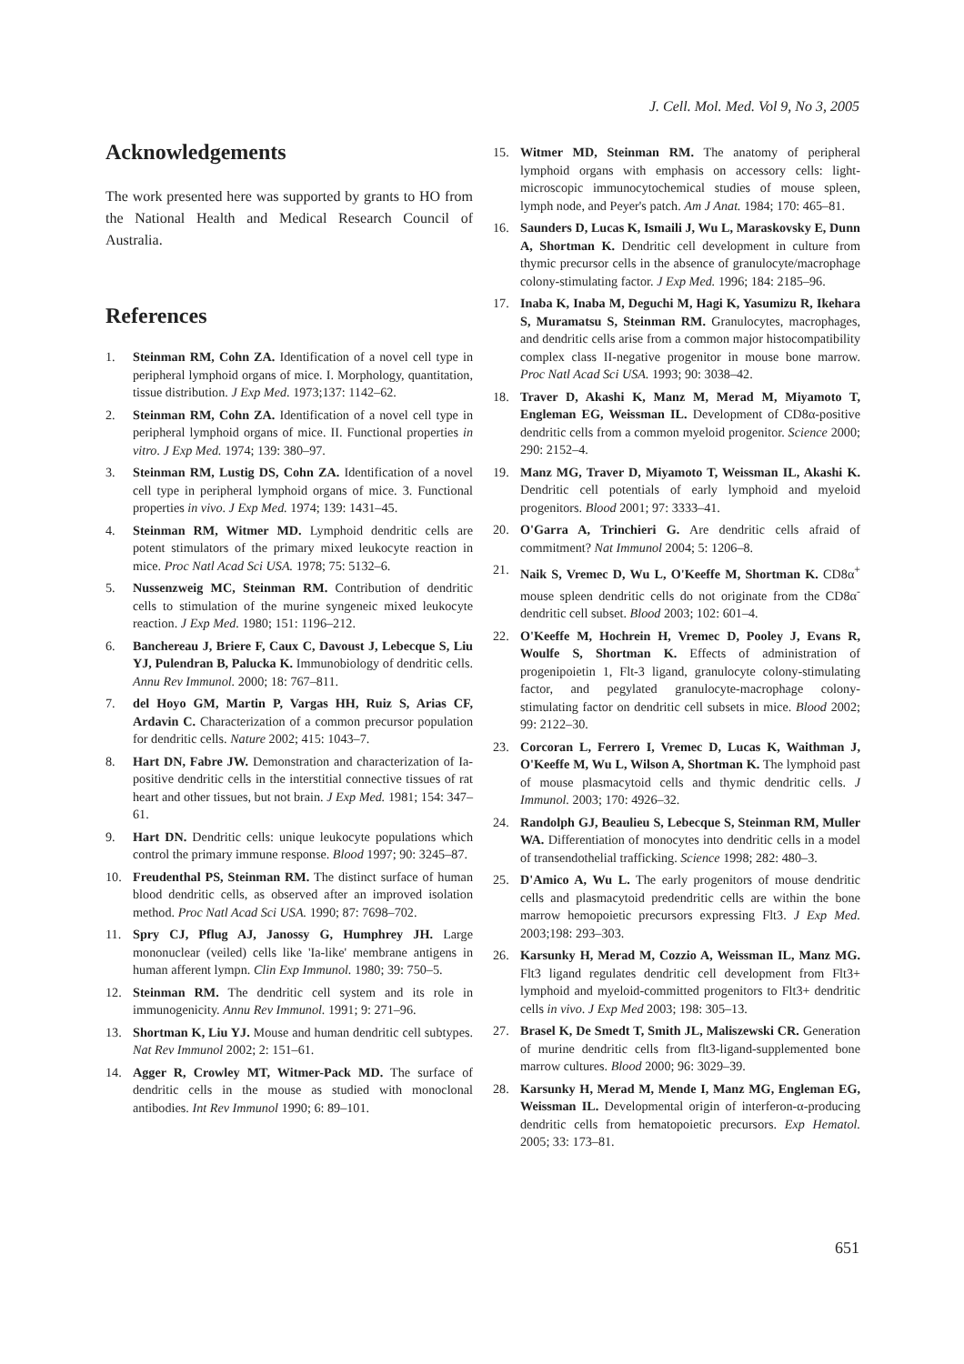J. Cell. Mol. Med. Vol 9, No 3, 2005
Acknowledgements
The work presented here was supported by grants to HO from the National Health and Medical Research Council of Australia.
References
1. Steinman RM, Cohn ZA. Identification of a novel cell type in peripheral lymphoid organs of mice. I. Morphology, quantitation, tissue distribution. J Exp Med. 1973;137: 1142–62.
2. Steinman RM, Cohn ZA. Identification of a novel cell type in peripheral lymphoid organs of mice. II. Functional properties in vitro. J Exp Med. 1974; 139: 380–97.
3. Steinman RM, Lustig DS, Cohn ZA. Identification of a novel cell type in peripheral lymphoid organs of mice. 3. Functional properties in vivo. J Exp Med. 1974; 139: 1431–45.
4. Steinman RM, Witmer MD. Lymphoid dendritic cells are potent stimulators of the primary mixed leukocyte reaction in mice. Proc Natl Acad Sci USA. 1978; 75: 5132–6.
5. Nussenzweig MC, Steinman RM. Contribution of dendritic cells to stimulation of the murine syngeneic mixed leukocyte reaction. J Exp Med. 1980; 151: 1196–212.
6. Banchereau J, Briere F, Caux C, Davoust J, Lebecque S, Liu YJ, Pulendran B, Palucka K. Immunobiology of dendritic cells. Annu Rev Immunol. 2000; 18: 767–811.
7. del Hoyo GM, Martin P, Vargas HH, Ruiz S, Arias CF, Ardavin C. Characterization of a common precursor population for dendritic cells. Nature 2002; 415: 1043–7.
8. Hart DN, Fabre JW. Demonstration and characterization of Ia-positive dendritic cells in the interstitial connective tissues of rat heart and other tissues, but not brain. J Exp Med. 1981; 154: 347–61.
9. Hart DN. Dendritic cells: unique leukocyte populations which control the primary immune response. Blood 1997; 90: 3245–87.
10. Freudenthal PS, Steinman RM. The distinct surface of human blood dendritic cells, as observed after an improved isolation method. Proc Natl Acad Sci USA. 1990; 87: 7698–702.
11. Spry CJ, Pflug AJ, Janossy G, Humphrey JH. Large mononuclear (veiled) cells like 'Ia-like' membrane antigens in human afferent lympn. Clin Exp Immunol. 1980; 39: 750–5.
12. Steinman RM. The dendritic cell system and its role in immunogenicity. Annu Rev Immunol. 1991; 9: 271–96.
13. Shortman K, Liu YJ. Mouse and human dendritic cell subtypes. Nat Rev Immunol 2002; 2: 151–61.
14. Agger R, Crowley MT, Witmer-Pack MD. The surface of dendritic cells in the mouse as studied with monoclonal antibodies. Int Rev Immunol 1990; 6: 89–101.
15. Witmer MD, Steinman RM. The anatomy of peripheral lymphoid organs with emphasis on accessory cells: light-microscopic immunocytochemical studies of mouse spleen, lymph node, and Peyer's patch. Am J Anat. 1984; 170: 465–81.
16. Saunders D, Lucas K, Ismaili J, Wu L, Maraskovsky E, Dunn A, Shortman K. Dendritic cell development in culture from thymic precursor cells in the absence of granulocyte/macrophage colony-stimulating factor. J Exp Med. 1996; 184: 2185–96.
17. Inaba K, Inaba M, Deguchi M, Hagi K, Yasumizu R, Ikehara S, Muramatsu S, Steinman RM. Granulocytes, macrophages, and dendritic cells arise from a common major histocompatibility complex class II-negative progenitor in mouse bone marrow. Proc Natl Acad Sci USA. 1993; 90: 3038–42.
18. Traver D, Akashi K, Manz M, Merad M, Miyamoto T, Engleman EG, Weissman IL. Development of CD8α-positive dendritic cells from a common myeloid progenitor. Science 2000; 290: 2152–4.
19. Manz MG, Traver D, Miyamoto T, Weissman IL, Akashi K. Dendritic cell potentials of early lymphoid and myeloid progenitors. Blood 2001; 97: 3333–41.
20. O'Garra A, Trinchieri G. Are dendritic cells afraid of commitment? Nat Immunol 2004; 5: 1206–8.
21. Naik S, Vremec D, Wu L, O'Keeffe M, Shortman K. CD8α<sup>+</sup> mouse spleen dendritic cells do not originate from the CD8α<sup>-</sup> dendritic cell subset. Blood 2003; 102: 601–4.
22. O'Keeffe M, Hochrein H, Vremec D, Pooley J, Evans R, Woulfe S, Shortman K. Effects of administration of progenipoietin 1, Flt-3 ligand, granulocyte colony-stimulating factor, and pegylated granulocyte-macrophage colony-stimulating factor on dendritic cell subsets in mice. Blood 2002; 99: 2122–30.
23. Corcoran L, Ferrero I, Vremec D, Lucas K, Waithman J, O'Keeffe M, Wu L, Wilson A, Shortman K. The lymphoid past of mouse plasmacytoid cells and thymic dendritic cells. J Immunol. 2003; 170: 4926–32.
24. Randolph GJ, Beaulieu S, Lebecque S, Steinman RM, Muller WA. Differentiation of monocytes into dendritic cells in a model of transendothelial trafficking. Science 1998; 282: 480–3.
25. D'Amico A, Wu L. The early progenitors of mouse dendritic cells and plasmacytoid predendritic cells are within the bone marrow hemopoietic precursors expressing Flt3. J Exp Med. 2003;198: 293–303.
26. Karsunky H, Merad M, Cozzio A, Weissman IL, Manz MG. Flt3 ligand regulates dendritic cell development from Flt3+ lymphoid and myeloid-committed progenitors to Flt3+ dendritic cells in vivo. J Exp Med 2003; 198: 305–13.
27. Brasel K, De Smedt T, Smith JL, Maliszewski CR. Generation of murine dendritic cells from flt3-ligand-supplemented bone marrow cultures. Blood 2000; 96: 3029–39.
28. Karsunky H, Merad M, Mende I, Manz MG, Engleman EG, Weissman IL. Developmental origin of interferon-α-producing dendritic cells from hematopoietic precursors. Exp Hematol. 2005; 33: 173–81.
651